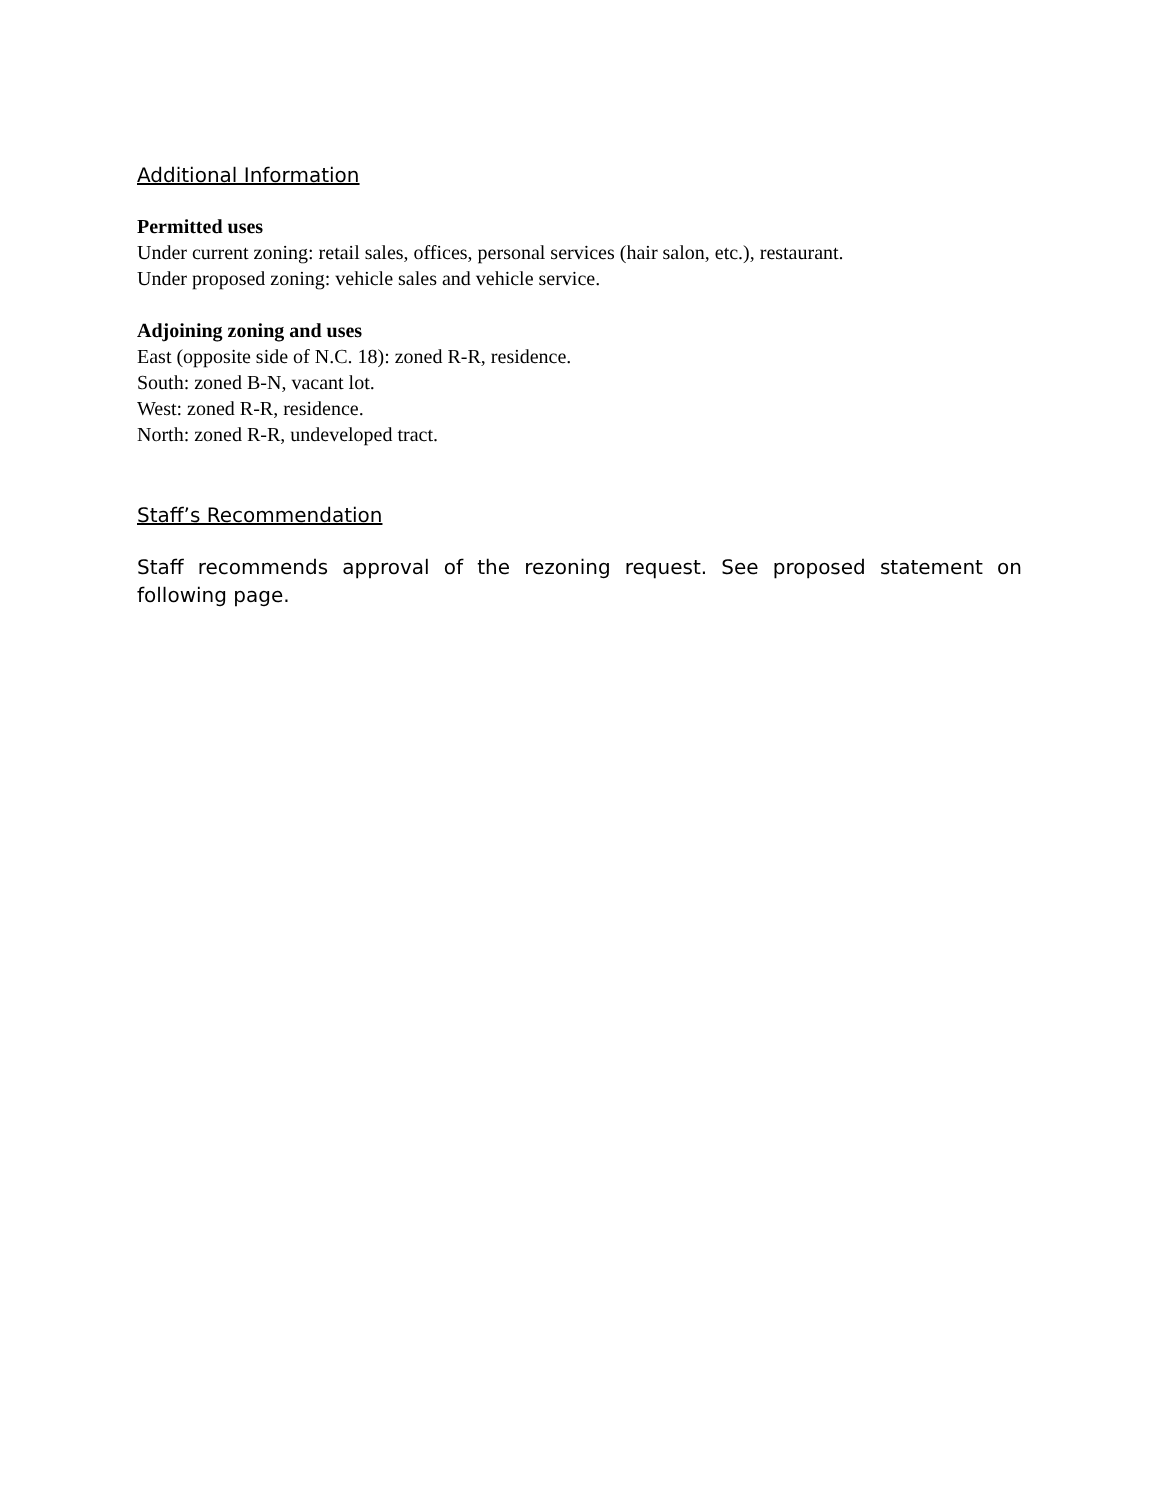Additional Information
Permitted uses
Under current zoning: retail sales, offices, personal services (hair salon, etc.), restaurant.
Under proposed zoning: vehicle sales and vehicle service.
Adjoining zoning and uses
East (opposite side of N.C. 18): zoned R-R, residence.
South: zoned B-N, vacant lot.
West: zoned R-R, residence.
North: zoned R-R, undeveloped tract.
Staff’s Recommendation
Staff recommends approval of the rezoning request. See proposed statement on following page.